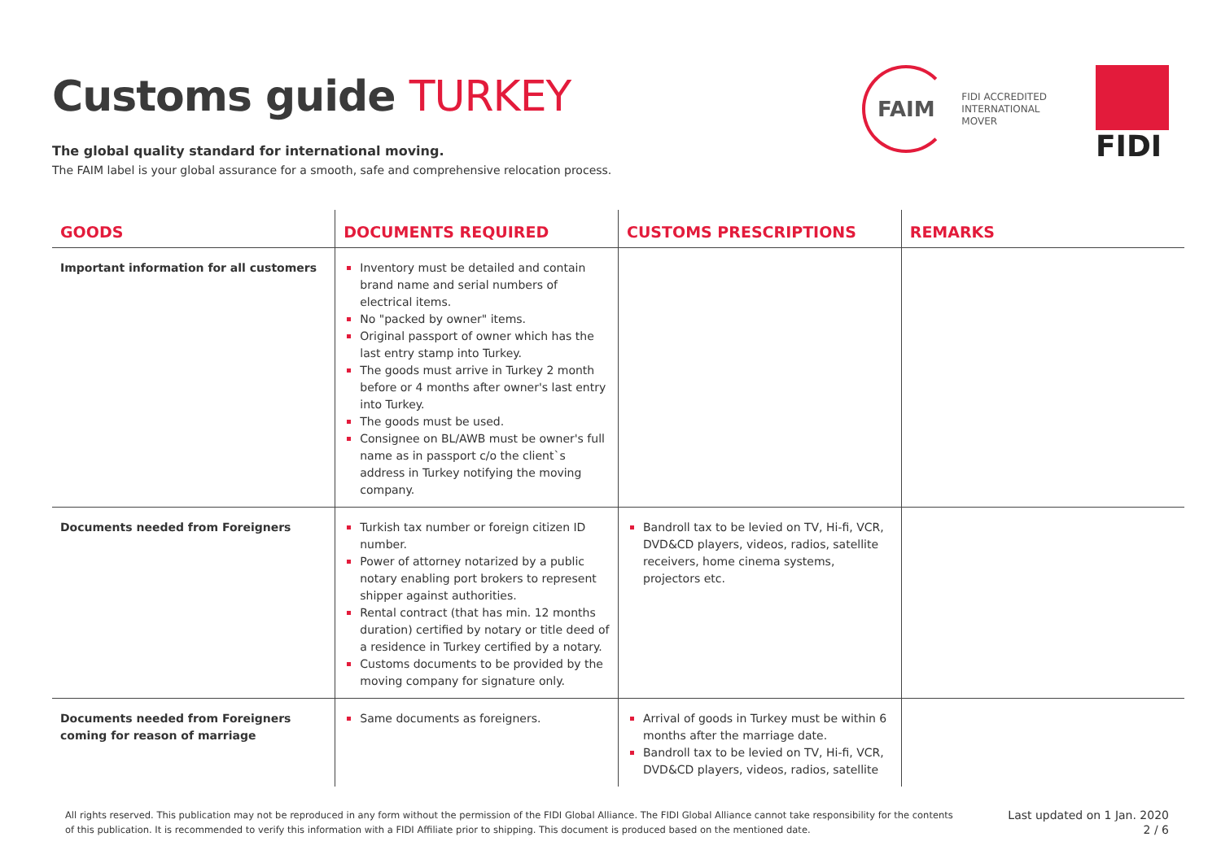Customs guide TURKEY
The global quality standard for international moving.
The FAIM label is your global assurance for a smooth, safe and comprehensive relocation process.
FAIM
FIDI ACCREDITED
INTERNATIONAL
MOVER
FIDI
| GOODS | DOCUMENTS REQUIRED | CUSTOMS PRESCRIPTIONS | REMARKS |
| --- | --- | --- | --- |
| Important information for all customers | Inventory must be detailed and contain brand name and serial numbers of electrical items. No "packed by owner" items. Original passport of owner which has the last entry stamp into Turkey. The goods must arrive in Turkey 2 month before or 4 months after owner's last entry into Turkey. The goods must be used. Consignee on BL/AWB must be owner's full name as in passport c/o the client`s address in Turkey notifying the moving company. | | |
| Documents needed from Foreigners | Turkish tax number or foreign citizen ID number. Power of attorney notarized by a public notary enabling port brokers to represent shipper against authorities. Rental contract (that has min. 12 months duration) certified by notary or title deed of a residence in Turkey certified by a notary. Customs documents to be provided by the moving company for signature only. | Bandroll tax to be levied on TV, Hi-fi, VCR, DVD&CD players, videos, radios, satellite receivers, home cinema systems, projectors etc. | |
| Documents needed from Foreigners coming for reason of marriage | Same documents as foreigners. | Arrival of goods in Turkey must be within 6 months after the marriage date. Bandroll tax to be levied on TV, Hi-fi, VCR, DVD&CD players, videos, radios, satellite | |
All rights reserved. This publication may not be reproduced in any form without the permission of the FIDI Global Alliance. The FIDI Global Alliance cannot take responsibility for the contents
of this publication. It is recommended to verify this information with a FIDI Affiliate prior to shipping. This document is produced based on the mentioned date.
Last updated on 1 Jan. 2020
2 / 6